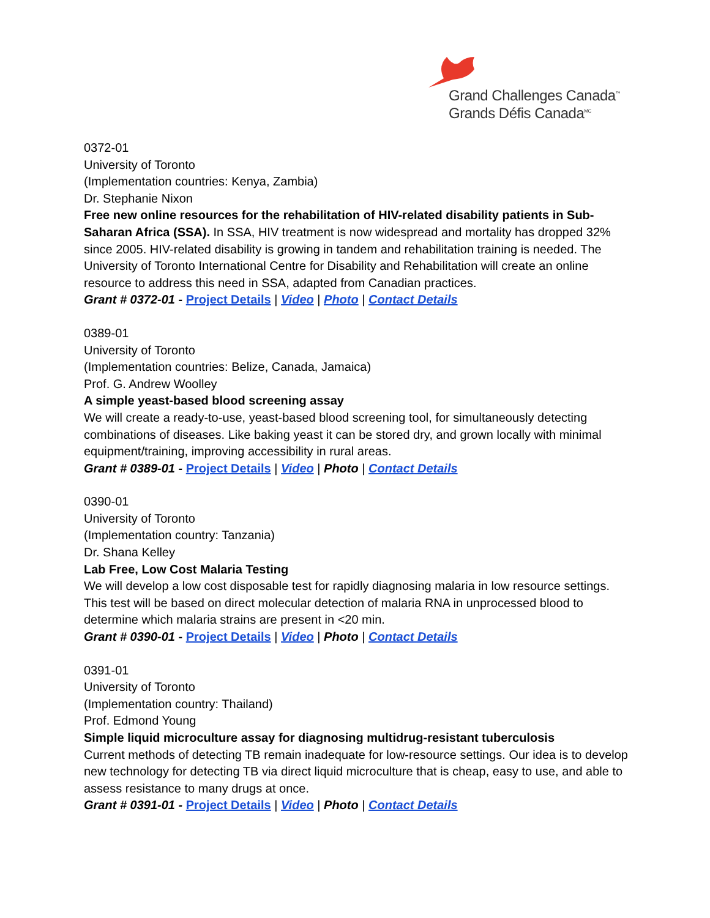Grand Challenges Canada<sup>™</sup>
Grands Défis Canada<sup>MC</sup>
0372-01
University of Toronto
(Implementation countries: Kenya, Zambia)
Dr. Stephanie Nixon
Free new online resources for the rehabilitation of HIV-related disability patients in Sub-Saharan Africa (SSA). In SSA, HIV treatment is now widespread and mortality has dropped 32% since 2005. HIV-related disability is growing in tandem and rehabilitation training is needed. The University of Toronto International Centre for Disability and Rehabilitation will create an online resource to address this need in SSA, adapted from Canadian practices.
Grant # 0372-01 - Project Details | Video | Photo | Contact Details
0389-01
University of Toronto
(Implementation countries: Belize, Canada, Jamaica)
Prof. G. Andrew Woolley
A simple yeast-based blood screening assay
We will create a ready-to-use, yeast-based blood screening tool, for simultaneously detecting combinations of diseases. Like baking yeast it can be stored dry, and grown locally with minimal equipment/training, improving accessibility in rural areas.
Grant # 0389-01 - Project Details | Video | Photo | Contact Details
0390-01
University of Toronto
(Implementation country: Tanzania)
Dr. Shana Kelley
Lab Free, Low Cost Malaria Testing
We will develop a low cost disposable test for rapidly diagnosing malaria in low resource settings. This test will be based on direct molecular detection of malaria RNA in unprocessed blood to determine which malaria strains are present in <20 min.
Grant # 0390-01 - Project Details | Video | Photo | Contact Details
0391-01
University of Toronto
(Implementation country: Thailand)
Prof. Edmond Young
Simple liquid microculture assay for diagnosing multidrug-resistant tuberculosis
Current methods of detecting TB remain inadequate for low-resource settings. Our idea is to develop new technology for detecting TB via direct liquid microculture that is cheap, easy to use, and able to assess resistance to many drugs at once.
Grant # 0391-01 - Project Details | Video | Photo | Contact Details